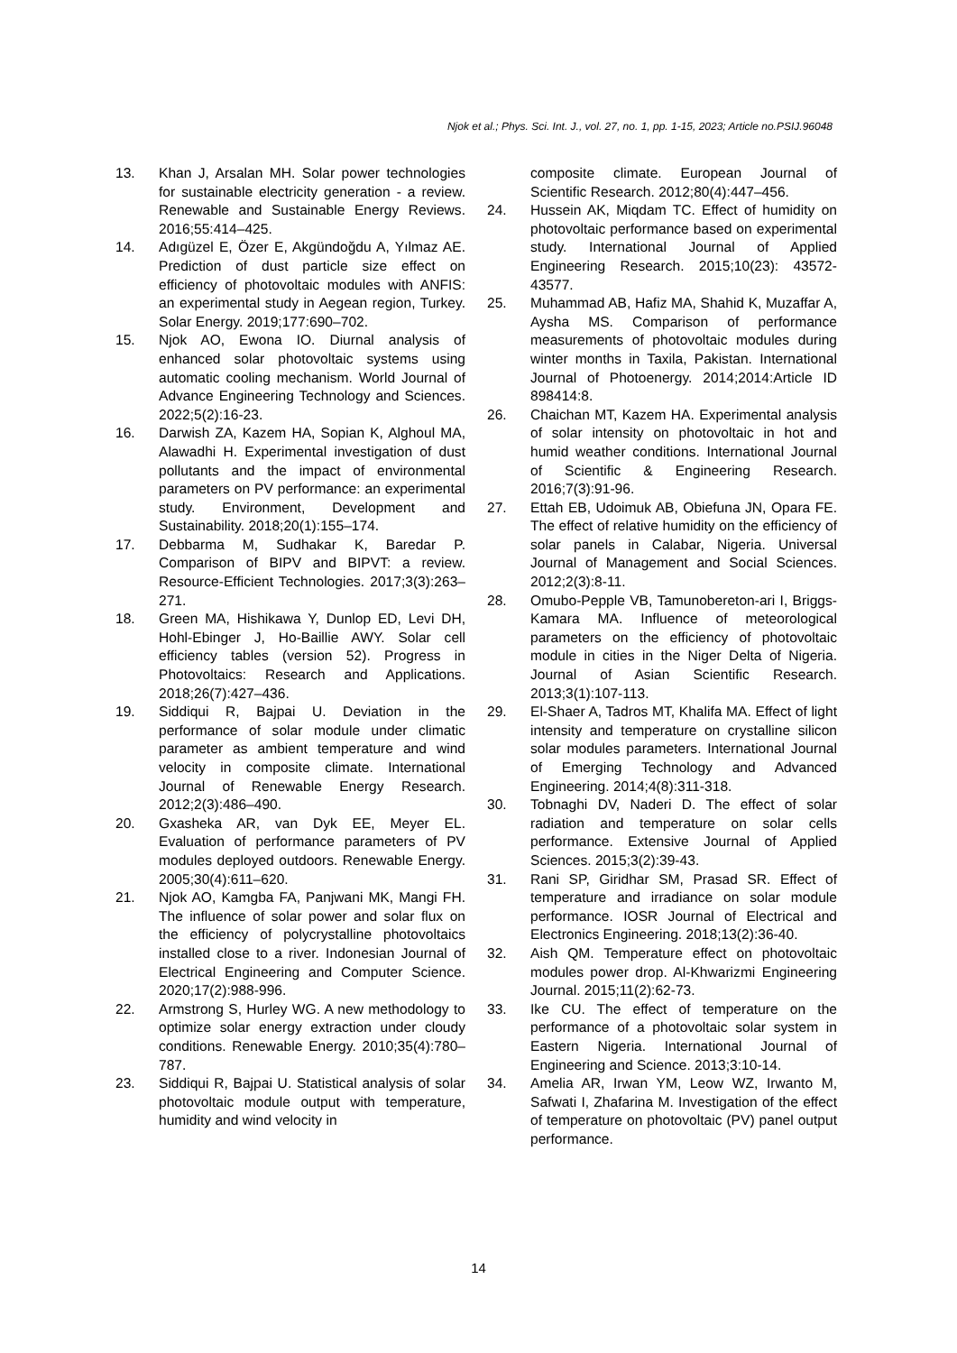Njok et al.; Phys. Sci. Int. J., vol. 27, no. 1, pp. 1-15, 2023; Article no.PSIJ.96048
13. Khan J, Arsalan MH. Solar power technologies for sustainable electricity generation - a review. Renewable and Sustainable Energy Reviews. 2016;55:414–425.
14. Adıgüzel E, Özer E, Akgündoğdu A, Yılmaz AE. Prediction of dust particle size effect on efficiency of photovoltaic modules with ANFIS: an experimental study in Aegean region, Turkey. Solar Energy. 2019;177:690–702.
15. Njok AO, Ewona IO. Diurnal analysis of enhanced solar photovoltaic systems using automatic cooling mechanism. World Journal of Advance Engineering Technology and Sciences. 2022;5(2):16-23.
16. Darwish ZA, Kazem HA, Sopian K, Alghoul MA, Alawadhi H. Experimental investigation of dust pollutants and the impact of environmental parameters on PV performance: an experimental study. Environment, Development and Sustainability. 2018;20(1):155–174.
17. Debbarma M, Sudhakar K, Baredar P. Comparison of BIPV and BIPVT: a review. Resource-Efficient Technologies. 2017;3(3):263–271.
18. Green MA, Hishikawa Y, Dunlop ED, Levi DH, Hohl-Ebinger J, Ho-Baillie AWY. Solar cell efficiency tables (version 52). Progress in Photovoltaics: Research and Applications. 2018;26(7):427–436.
19. Siddiqui R, Bajpai U. Deviation in the performance of solar module under climatic parameter as ambient temperature and wind velocity in composite climate. International Journal of Renewable Energy Research. 2012;2(3):486–490.
20. Gxasheka AR, van Dyk EE, Meyer EL. Evaluation of performance parameters of PV modules deployed outdoors. Renewable Energy. 2005;30(4):611–620.
21. Njok AO, Kamgba FA, Panjwani MK, Mangi FH. The influence of solar power and solar flux on the efficiency of polycrystalline photovoltaics installed close to a river. Indonesian Journal of Electrical Engineering and Computer Science. 2020;17(2):988-996.
22. Armstrong S, Hurley WG. A new methodology to optimize solar energy extraction under cloudy conditions. Renewable Energy. 2010;35(4):780–787.
23. Siddiqui R, Bajpai U. Statistical analysis of solar photovoltaic module output with temperature, humidity and wind velocity in
composite climate. European Journal of Scientific Research. 2012;80(4):447–456.
24. Hussein AK, Miqdam TC. Effect of humidity on photovoltaic performance based on experimental study. International Journal of Applied Engineering Research. 2015;10(23): 43572-43577.
25. Muhammad AB, Hafiz MA, Shahid K, Muzaffar A, Aysha MS. Comparison of performance measurements of photovoltaic modules during winter months in Taxila, Pakistan. International Journal of Photoenergy. 2014;2014:Article ID 898414:8.
26. Chaichan MT, Kazem HA. Experimental analysis of solar intensity on photovoltaic in hot and humid weather conditions. International Journal of Scientific & Engineering Research. 2016;7(3):91-96.
27. Ettah EB, Udoimuk AB, Obiefuna JN, Opara FE. The effect of relative humidity on the efficiency of solar panels in Calabar, Nigeria. Universal Journal of Management and Social Sciences. 2012;2(3):8-11.
28. Omubo-Pepple VB, Tamunobereton-ari I, Briggs-Kamara MA. Influence of meteorological parameters on the efficiency of photovoltaic module in cities in the Niger Delta of Nigeria. Journal of Asian Scientific Research. 2013;3(1):107-113.
29. El-Shaer A, Tadros MT, Khalifa MA. Effect of light intensity and temperature on crystalline silicon solar modules parameters. International Journal of Emerging Technology and Advanced Engineering. 2014;4(8):311-318.
30. Tobnaghi DV, Naderi D. The effect of solar radiation and temperature on solar cells performance. Extensive Journal of Applied Sciences. 2015;3(2):39-43.
31. Rani SP, Giridhar SM, Prasad SR. Effect of temperature and irradiance on solar module performance. IOSR Journal of Electrical and Electronics Engineering. 2018;13(2):36-40.
32. Aish QM. Temperature effect on photovoltaic modules power drop. Al-Khwarizmi Engineering Journal. 2015;11(2):62-73.
33. Ike CU. The effect of temperature on the performance of a photovoltaic solar system in Eastern Nigeria. International Journal of Engineering and Science. 2013;3:10-14.
34. Amelia AR, Irwan YM, Leow WZ, Irwanto M, Safwati I, Zhafarina M. Investigation of the effect of temperature on photovoltaic (PV) panel output performance.
14